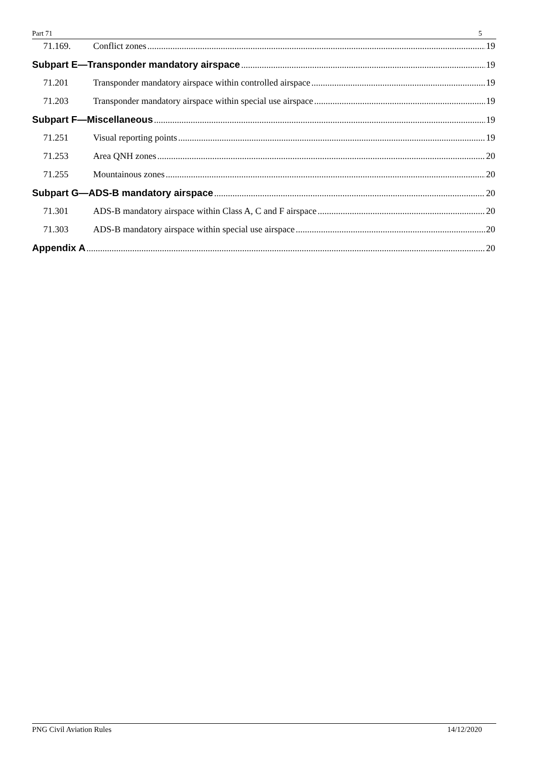Part 71 5
71.169. Conflict zones 19
Subpart E—Transponder mandatory airspace 19
71.201 Transponder mandatory airspace within controlled airspace 19
71.203 Transponder mandatory airspace within special use airspace 19
Subpart F—Miscellaneous 19
71.251 Visual reporting points 19
71.253 Area QNH zones 20
71.255 Mountainous zones 20
Subpart G—ADS-B mandatory airspace 20
71.301 ADS-B mandatory airspace within Class A, C and F airspace 20
71.303 ADS-B mandatory airspace within special use airspace 20
Appendix A 20
PNG Civil Aviation Rules 14/12/2020